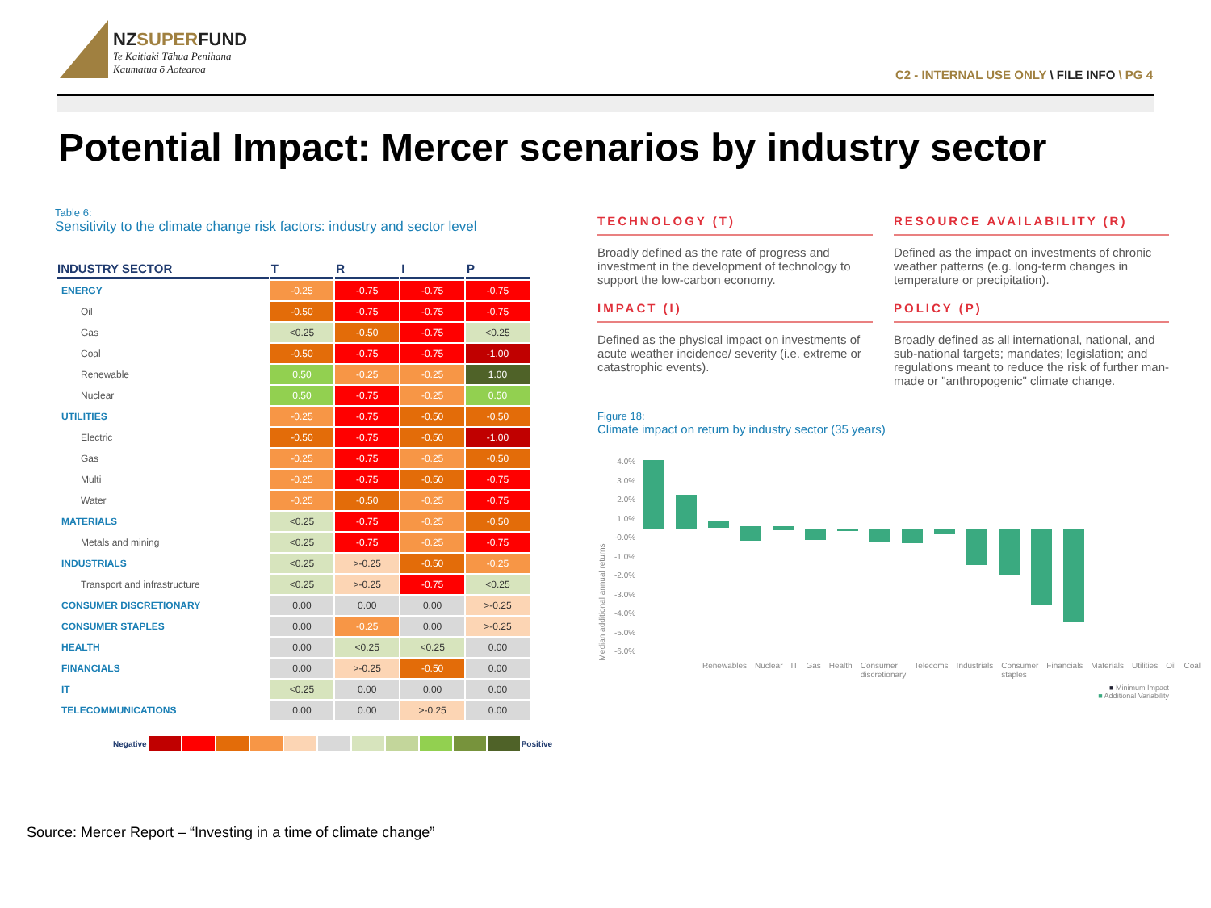NZSUPERFUND
Te Kaitiaki Tāhua Penihana
Kaumatua ō Aotearoa
C2 - INTERNAL USE ONLY \ FILE INFO \ PG 4
Potential Impact: Mercer scenarios by industry sector
Table 6:
Sensitivity to the climate change risk factors: industry and sector level
| INDUSTRY SECTOR | T | R | I | P |
| --- | --- | --- | --- | --- |
| ENERGY | -0.25 | -0.75 | -0.75 | -0.75 |
| Oil | -0.50 | -0.75 | -0.75 | -0.75 |
| Gas | <0.25 | -0.50 | -0.75 | <0.25 |
| Coal | -0.50 | -0.75 | -0.75 | -1.00 |
| Renewable | 0.50 | -0.25 | -0.25 | 1.00 |
| Nuclear | 0.50 | -0.75 | -0.25 | 0.50 |
| UTILITIES | -0.25 | -0.75 | -0.50 | -0.50 |
| Electric | -0.50 | -0.75 | -0.50 | -1.00 |
| Gas | -0.25 | -0.75 | -0.25 | -0.50 |
| Multi | -0.25 | -0.75 | -0.50 | -0.75 |
| Water | -0.25 | -0.50 | -0.25 | -0.75 |
| MATERIALS | <0.25 | -0.75 | -0.25 | -0.50 |
| Metals and mining | <0.25 | -0.75 | -0.25 | -0.75 |
| INDUSTRIALS | <0.25 | >-0.25 | -0.50 | -0.25 |
| Transport and infrastructure | <0.25 | >-0.25 | -0.75 | <0.25 |
| CONSUMER DISCRETIONARY | 0.00 | 0.00 | 0.00 | >-0.25 |
| CONSUMER STAPLES | 0.00 | -0.25 | 0.00 | >-0.25 |
| HEALTH | 0.00 | <0.25 | <0.25 | 0.00 |
| FINANCIALS | 0.00 | >-0.25 | -0.50 | 0.00 |
| IT | <0.25 | 0.00 | 0.00 | 0.00 |
| TELECOMMUNICATIONS | 0.00 | 0.00 | >-0.25 | 0.00 |
Negative Positive
Source: Mercer Report – “Investing in a time of climate change”
TECHNOLOGY (T)
Broadly defined as the rate of progress and investment in the development of technology to support the low-carbon economy.
RESOURCE AVAILABILITY (R)
Defined as the impact on investments of chronic weather patterns (e.g. long-term changes in temperature or precipitation).
IMPACT (I)
Defined as the physical impact on investments of acute weather incidence/ severity (i.e. extreme or catastrophic events).
POLICY (P)
Broadly defined as all international, national, and sub-national targets; mandates; legislation; and regulations meant to reduce the risk of further man-made or "anthropogenic" climate change.
Figure 18:
Climate impact on return by industry sector (35 years)
Median additional annual returns
4.0%
3.0%
2.0%
1.0%
-0.0%
-1.0%
-2.0%
-3.0%
-4.0%
-5.0%
-6.0%
Renewables Nuclear IT Gas Health Consumer discretionary Telecoms Industrials Consumer staples Financials Materials Utilities Oil Coal
■ Minimum Impact
■ Additional Variability